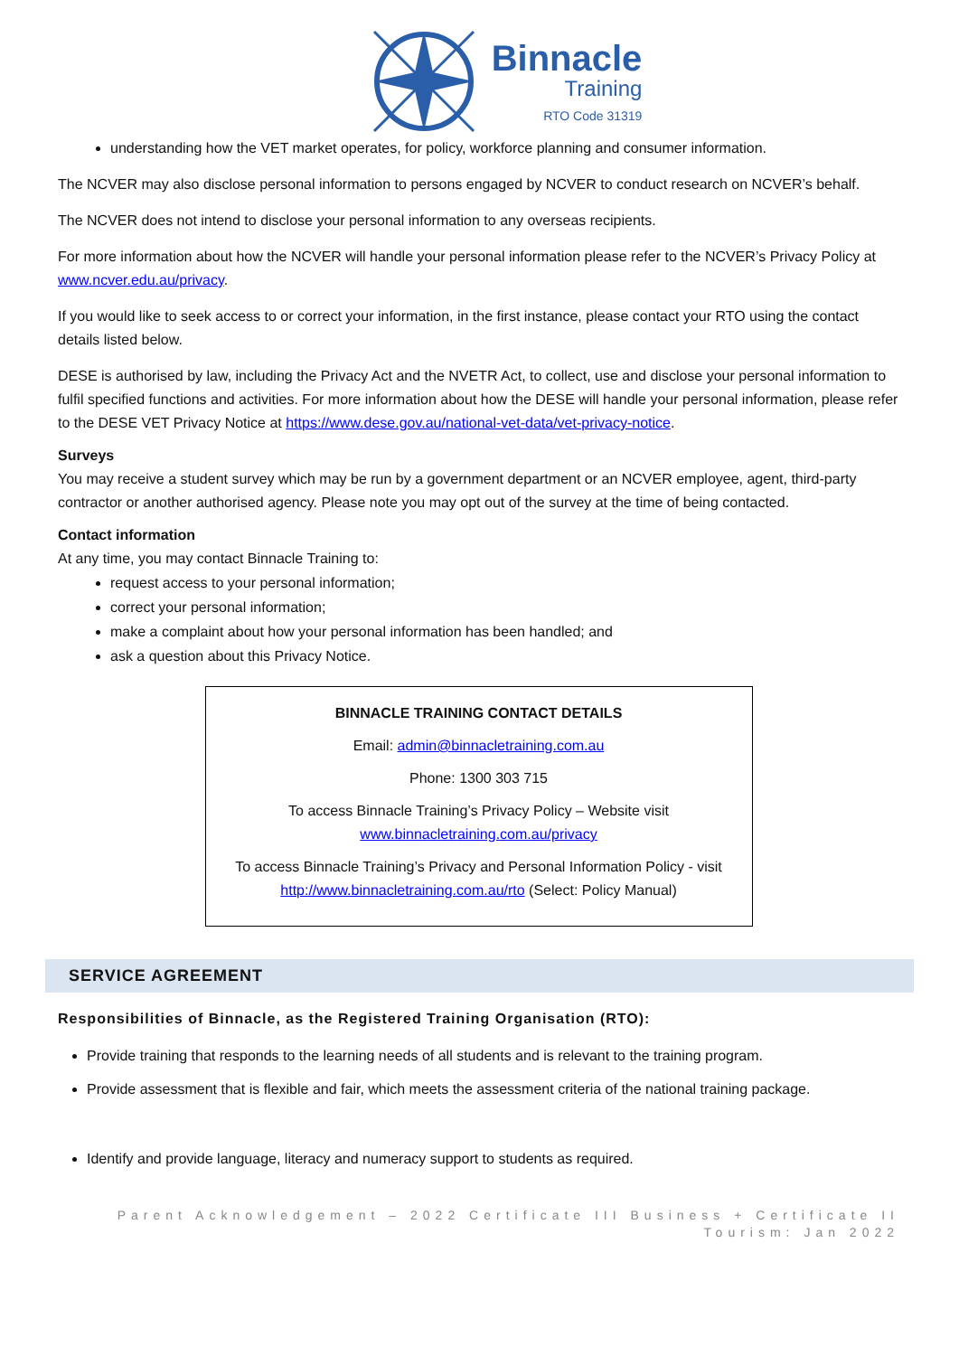Binnacle
Training
RTO Code 31319
understanding how the VET market operates, for policy, workforce planning and consumer information.
The NCVER may also disclose personal information to persons engaged by NCVER to conduct research on NCVER’s behalf.
The NCVER does not intend to disclose your personal information to any overseas recipients.
For more information about how the NCVER will handle your personal information please refer to the NCVER’s Privacy Policy at www.ncver.edu.au/privacy.
If you would like to seek access to or correct your information, in the first instance, please contact your RTO using the contact details listed below.
DESE is authorised by law, including the Privacy Act and the NVETR Act, to collect, use and disclose your personal information to fulfil specified functions and activities. For more information about how the DESE will handle your personal information, please refer to the DESE VET Privacy Notice at https://www.dese.gov.au/national-vet-data/vet-privacy-notice.
Surveys
You may receive a student survey which may be run by a government department or an NCVER employee, agent, third-party contractor or another authorised agency. Please note you may opt out of the survey at the time of being contacted.
Contact information
At any time, you may contact Binnacle Training to:
request access to your personal information;
correct your personal information;
make a complaint about how your personal information has been handled; and
ask a question about this Privacy Notice.
BINNACLE TRAINING CONTACT DETAILS
Email: admin@binnacletraining.com.au
Phone: 1300 303 715
To access Binnacle Training’s Privacy Policy – Website visit
www.binnacletraining.com.au/privacy
To access Binnacle Training’s Privacy and Personal Information Policy - visit
http://www.binnacletraining.com.au/rto (Select: Policy Manual)
SERVICE AGREEMENT
Responsibilities of Binnacle, as the Registered Training Organisation (RTO):
Provide training that responds to the learning needs of all students and is relevant to the training program.
Provide assessment that is flexible and fair, which meets the assessment criteria of the national training package.
Identify and provide language, literacy and numeracy support to students as required.
Parent Acknowledgement – 2022 Certificate III Business + Certificate II
Tourism: Jan 2022